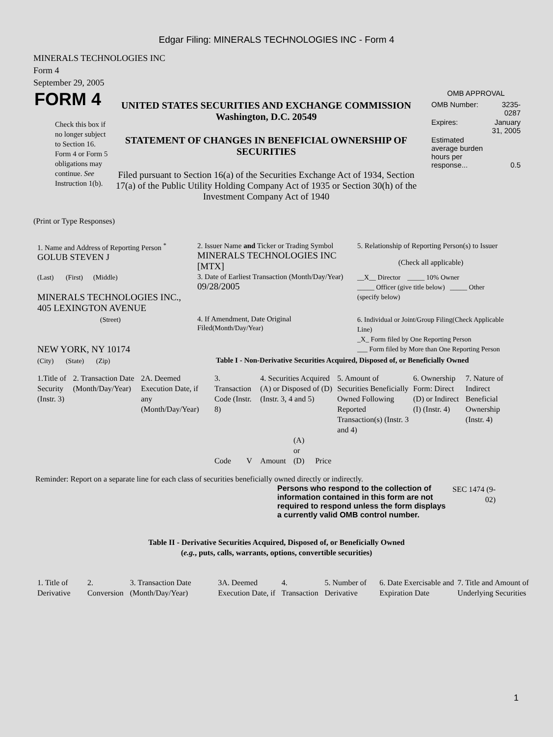Edgar Filing: MINERALS TECHNOLOGIES INC - Form 4
MINERALS TECHNOLOGIES INC
Form 4
September 29, 2005
FORM 4
Check this box if no longer subject to Section 16. Form 4 or Form 5 obligations may continue. See Instruction 1(b).
UNITED STATES SECURITIES AND EXCHANGE COMMISSION
Washington, D.C. 20549
STATEMENT OF CHANGES IN BENEFICIAL OWNERSHIP OF SECURITIES
Filed pursuant to Section 16(a) of the Securities Exchange Act of 1934, Section 17(a) of the Public Utility Holding Company Act of 1935 or Section 30(h) of the Investment Company Act of 1940
OMB APPROVAL
| OMB Number: | 3235-0287 |
| Expires: | January 31, 2005 |
| Estimated average burden hours per response... | 0.5 |
(Print or Type Responses)
| 1. Name and Address of Reporting Person <sup>*</sup> GOLUB STEVEN J | 2. Issuer Name and Ticker or Trading Symbol MINERALS TECHNOLOGIES INC [MTX] | 5. Relationship of Reporting Person(s) to Issuer (Check all applicable) |
| (Last) (First) (Middle) MINERALS TECHNOLOGIES INC., 405 LEXINGTON AVENUE | 3. Date of Earliest Transaction (Month/Day/Year) 09/28/2005 | __X__ Director _____ 10% Owner _____ Officer (give title below) _____ Other (specify below) |
| (Street) NEW YORK, NY 10174 | 4. If Amendment, Date Original Filed (Month/Day/Year) | 6. Individual or Joint/Group Filing(Check Applicable Line) _X_ Form filed by One Reporting Person ___ Form filed by More than One Reporting Person |
| (City) (State) (Zip) | Table I - Non-Derivative Securities Acquired, Disposed of, or Beneficially Owned | |
| 1.Title of Security (Instr. 3) | 2. Transaction Date (Month/Day/Year) | 2A. Deemed Execution Date, if any (Month/Day/Year) | 3. Transaction Code (Instr. 8) | | 4. Securities Acquired (A) or Disposed of (D) (Instr. 3, 4 and 5) | | | 5. Amount of Securities Beneficially Owned Following Reported Transaction(s) (Instr. 3 and 4) | 6. Ownership Form: Direct (D) or Indirect (I) (Instr. 4) | 7. Nature of Indirect Beneficial Ownership (Instr. 4) |
| --- | --- | --- | --- | --- | --- | --- | --- | --- | --- | --- |
| | | | Code | V | Amount | (A) or (D) | Price | | | |
Reminder: Report on a separate line for each class of securities beneficially owned directly or indirectly.
Persons who respond to the collection of information contained in this form are not required to respond unless the form displays a currently valid OMB control number.
SEC 1474 (9-02)
Table II - Derivative Securities Acquired, Disposed of, or Beneficially Owned
(e.g., puts, calls, warrants, options, convertible securities)
| 1. Title of Derivative | 2. Conversion | 3. Transaction Date (Month/Day/Year) | 3A. Deemed Execution Date, if | 4. Transaction | 5. Number of Derivative | 6. Date Exercisable and Expiration Date | 7. Title and Amount of Underlying Securities |
| --- | --- | --- | --- | --- | --- | --- | --- |
1